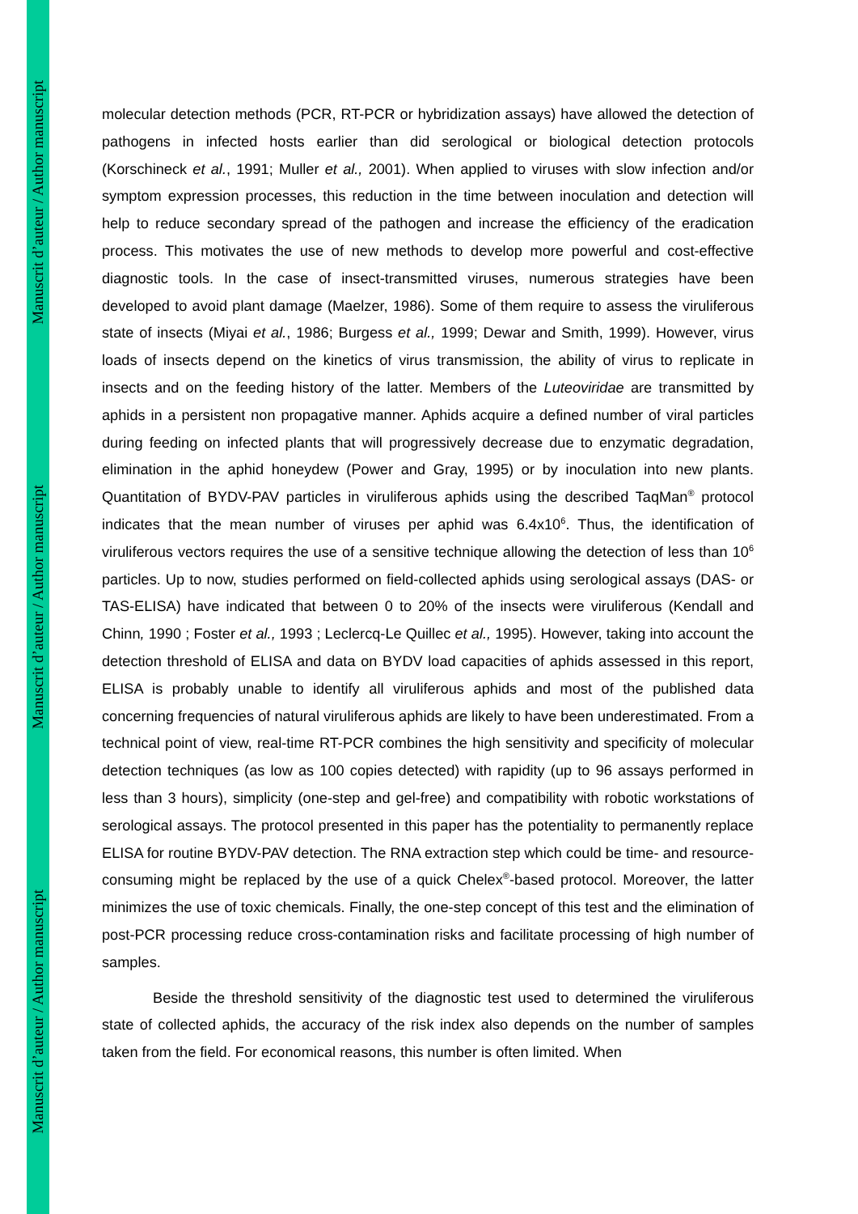Manuscrit d’auteur / Author manuscript
Manuscrit d’auteur / Author manuscript
Manuscrit d’auteur / Author manuscript
molecular detection methods (PCR, RT-PCR or hybridization assays) have allowed the detection of pathogens in infected hosts earlier than did serological or biological detection protocols (Korschineck et al., 1991; Muller et al., 2001). When applied to viruses with slow infection and/or symptom expression processes, this reduction in the time between inoculation and detection will help to reduce secondary spread of the pathogen and increase the efficiency of the eradication process. This motivates the use of new methods to develop more powerful and cost-effective diagnostic tools. In the case of insect-transmitted viruses, numerous strategies have been developed to avoid plant damage (Maelzer, 1986). Some of them require to assess the viruliferous state of insects (Miyai et al., 1986; Burgess et al., 1999; Dewar and Smith, 1999). However, virus loads of insects depend on the kinetics of virus transmission, the ability of virus to replicate in insects and on the feeding history of the latter. Members of the Luteoviridae are transmitted by aphids in a persistent non propagative manner. Aphids acquire a defined number of viral particles during feeding on infected plants that will progressively decrease due to enzymatic degradation, elimination in the aphid honeydew (Power and Gray, 1995) or by inoculation into new plants. Quantitation of BYDV-PAV particles in viruliferous aphids using the described TaqMan<sup>®</sup> protocol indicates that the mean number of viruses per aphid was 6.4x10<sup>6</sup>. Thus, the identification of viruliferous vectors requires the use of a sensitive technique allowing the detection of less than 10<sup>6</sup> particles. Up to now, studies performed on field-collected aphids using serological assays (DAS- or TAS-ELISA) have indicated that between 0 to 20% of the insects were viruliferous (Kendall and Chinn, 1990 ; Foster et al., 1993 ; Leclercq-Le Quillec et al., 1995). However, taking into account the detection threshold of ELISA and data on BYDV load capacities of aphids assessed in this report, ELISA is probably unable to identify all viruliferous aphids and most of the published data concerning frequencies of natural viruliferous aphids are likely to have been underestimated. From a technical point of view, real-time RT-PCR combines the high sensitivity and specificity of molecular detection techniques (as low as 100 copies detected) with rapidity (up to 96 assays performed in less than 3 hours), simplicity (one-step and gel-free) and compatibility with robotic workstations of serological assays. The protocol presented in this paper has the potentiality to permanently replace ELISA for routine BYDV-PAV detection. The RNA extraction step which could be time- and resource-consuming might be replaced by the use of a quick Chelex<sup>®</sup>-based protocol. Moreover, the latter minimizes the use of toxic chemicals. Finally, the one-step concept of this test and the elimination of post-PCR processing reduce cross-contamination risks and facilitate processing of high number of samples.
Beside the threshold sensitivity of the diagnostic test used to determined the viruliferous state of collected aphids, the accuracy of the risk index also depends on the number of samples taken from the field. For economical reasons, this number is often limited. When